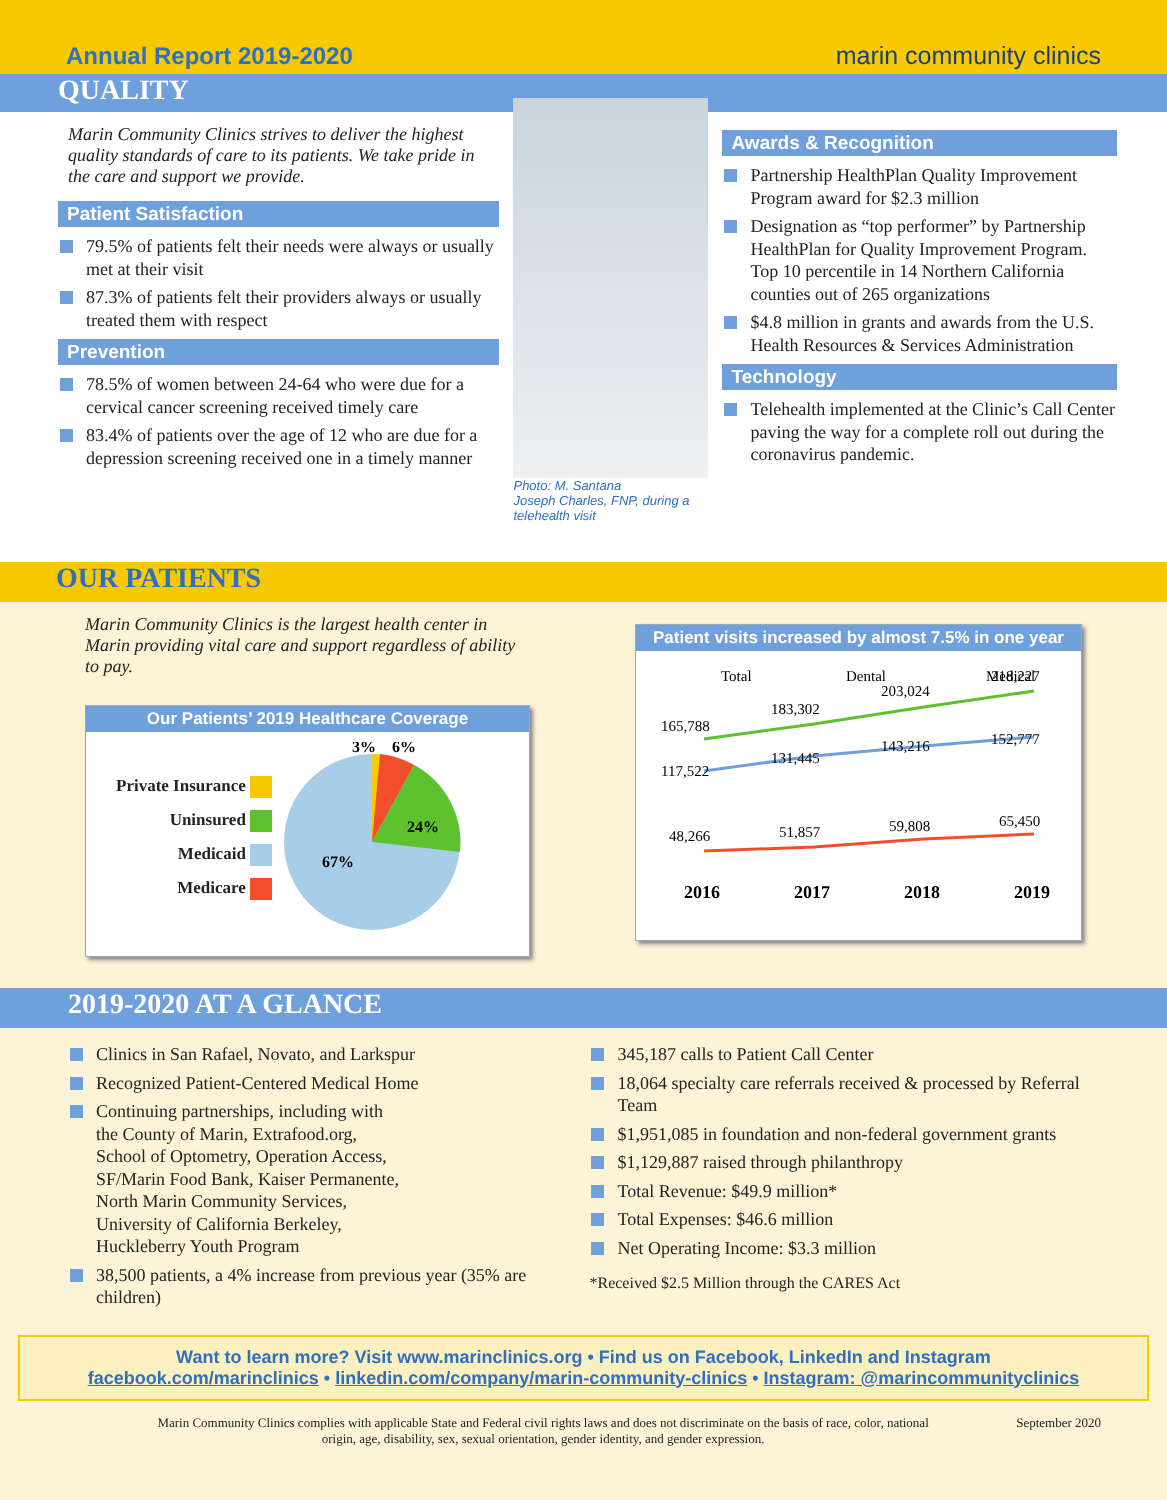Annual Report 2019-2020
marin community clinics
QUALITY
Marin Community Clinics strives to deliver the highest quality standards of care to its patients. We take pride in the care and support we provide.
Patient Satisfaction
79.5% of patients felt their needs were always or usually met at their visit
87.3% of patients felt their providers always or usually treated them with respect
Prevention
78.5% of women between 24-64 who were due for a cervical cancer screening received timely care
83.4% of patients over the age of 12 who are due for a depression screening received one in a timely manner
Photo: M. Santana
Joseph Charles, FNP, during a
telehealth visit
Awards & Recognition
Partnership HealthPlan Quality Improvement Program award for $2.3 million
Designation as “top performer” by Partnership HealthPlan for Quality Improvement Program. Top 10 percentile in 14 Northern California counties out of 265 organizations
$4.8 million in grants and awards from the U.S. Health Resources & Services Administration
Technology
Telehealth implemented at the Clinic’s Call Center paving the way for a complete roll out during the coronavirus pandemic.
OUR PATIENTS
Marin Community Clinics is the largest health center in Marin providing vital care and support regardless of ability to pay.
Our Patients’ 2019 Healthcare Coverage
Private Insurance
Uninsured
Medicaid
Medicare
3%
6%
24%
67%
Patient visits increased by almost 7.5% in one year
Total
Dental
Medical
165,788
183,302
203,024
218,227
117,522
131,445
143,216
152,777
48,266
51,857
59,808
65,450
2016
2017
2018
2019
2019-2020 AT A GLANCE
Clinics in San Rafael, Novato, and Larkspur
Recognized Patient-Centered Medical Home
Continuing partnerships, including with
the County of Marin, Extrafood.org,
School of Optometry, Operation Access,
SF/Marin Food Bank, Kaiser Permanente,
North Marin Community Services,
University of California Berkeley,
Huckleberry Youth Program
38,500 patients, a 4% increase from previous year (35% are children)
345,187 calls to Patient Call Center
18,064 specialty care referrals received & processed by Referral Team
$1,951,085 in foundation and non-federal government grants
$1,129,887 raised through philanthropy
Total Revenue: $49.9 million*
Total Expenses: $46.6 million
Net Operating Income: $3.3 million
*Received $2.5 Million through the CARES Act
Want to learn more? Visit www.marinclinics.org • Find us on Facebook, LinkedIn and Instagram
facebook.com/marinclinics • linkedin.com/company/marin-community-clinics • Instagram: @marincommunityclinics
Marin Community Clinics complies with applicable State and Federal civil rights laws and does not discriminate on the basis of race, color, national origin, age, disability, sex, sexual orientation, gender identity, and gender expression.
September 2020